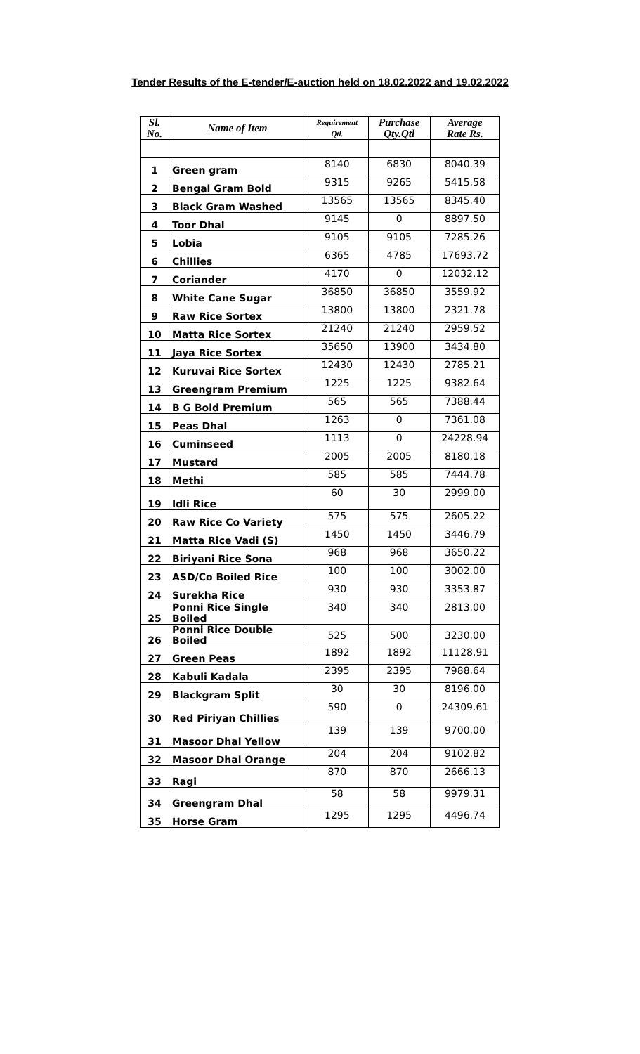Tender Results of the E-tender/E-auction held on 18.02.2022 and 19.02.2022
| Sl. No. | Name of Item | Requirement Qtl. | Purchase Qty.Qtl | Average Rate Rs. |
| --- | --- | --- | --- | --- |
| 1 | Green gram | 8140 | 6830 | 8040.39 |
| 2 | Bengal Gram Bold | 9315 | 9265 | 5415.58 |
| 3 | Black Gram Washed | 13565 | 13565 | 8345.40 |
| 4 | Toor Dhal | 9145 | 0 | 8897.50 |
| 5 | Lobia | 9105 | 9105 | 7285.26 |
| 6 | Chillies | 6365 | 4785 | 17693.72 |
| 7 | Coriander | 4170 | 0 | 12032.12 |
| 8 | White Cane Sugar | 36850 | 36850 | 3559.92 |
| 9 | Raw Rice Sortex | 13800 | 13800 | 2321.78 |
| 10 | Matta Rice Sortex | 21240 | 21240 | 2959.52 |
| 11 | Jaya Rice Sortex | 35650 | 13900 | 3434.80 |
| 12 | Kuruvai Rice Sortex | 12430 | 12430 | 2785.21 |
| 13 | Greengram Premium | 1225 | 1225 | 9382.64 |
| 14 | B G Bold Premium | 565 | 565 | 7388.44 |
| 15 | Peas Dhal | 1263 | 0 | 7361.08 |
| 16 | Cuminseed | 1113 | 0 | 24228.94 |
| 17 | Mustard | 2005 | 2005 | 8180.18 |
| 18 | Methi | 585 | 585 | 7444.78 |
| 19 | Idli Rice | 60 | 30 | 2999.00 |
| 20 | Raw Rice Co Variety | 575 | 575 | 2605.22 |
| 21 | Matta Rice Vadi (S) | 1450 | 1450 | 3446.79 |
| 22 | Biriyani Rice Sona | 968 | 968 | 3650.22 |
| 23 | ASD/Co Boiled Rice | 100 | 100 | 3002.00 |
| 24 | Surekha Rice | 930 | 930 | 3353.87 |
| 25 | Ponni Rice Single Boiled | 340 | 340 | 2813.00 |
| 26 | Ponni Rice Double Boiled | 525 | 500 | 3230.00 |
| 27 | Green Peas | 1892 | 1892 | 11128.91 |
| 28 | Kabuli Kadala | 2395 | 2395 | 7988.64 |
| 29 | Blackgram Split | 30 | 30 | 8196.00 |
| 30 | Red Piriyan Chillies | 590 | 0 | 24309.61 |
| 31 | Masoor Dhal Yellow | 139 | 139 | 9700.00 |
| 32 | Masoor Dhal Orange | 204 | 204 | 9102.82 |
| 33 | Ragi | 870 | 870 | 2666.13 |
| 34 | Greengram Dhal | 58 | 58 | 9979.31 |
| 35 | Horse Gram | 1295 | 1295 | 4496.74 |